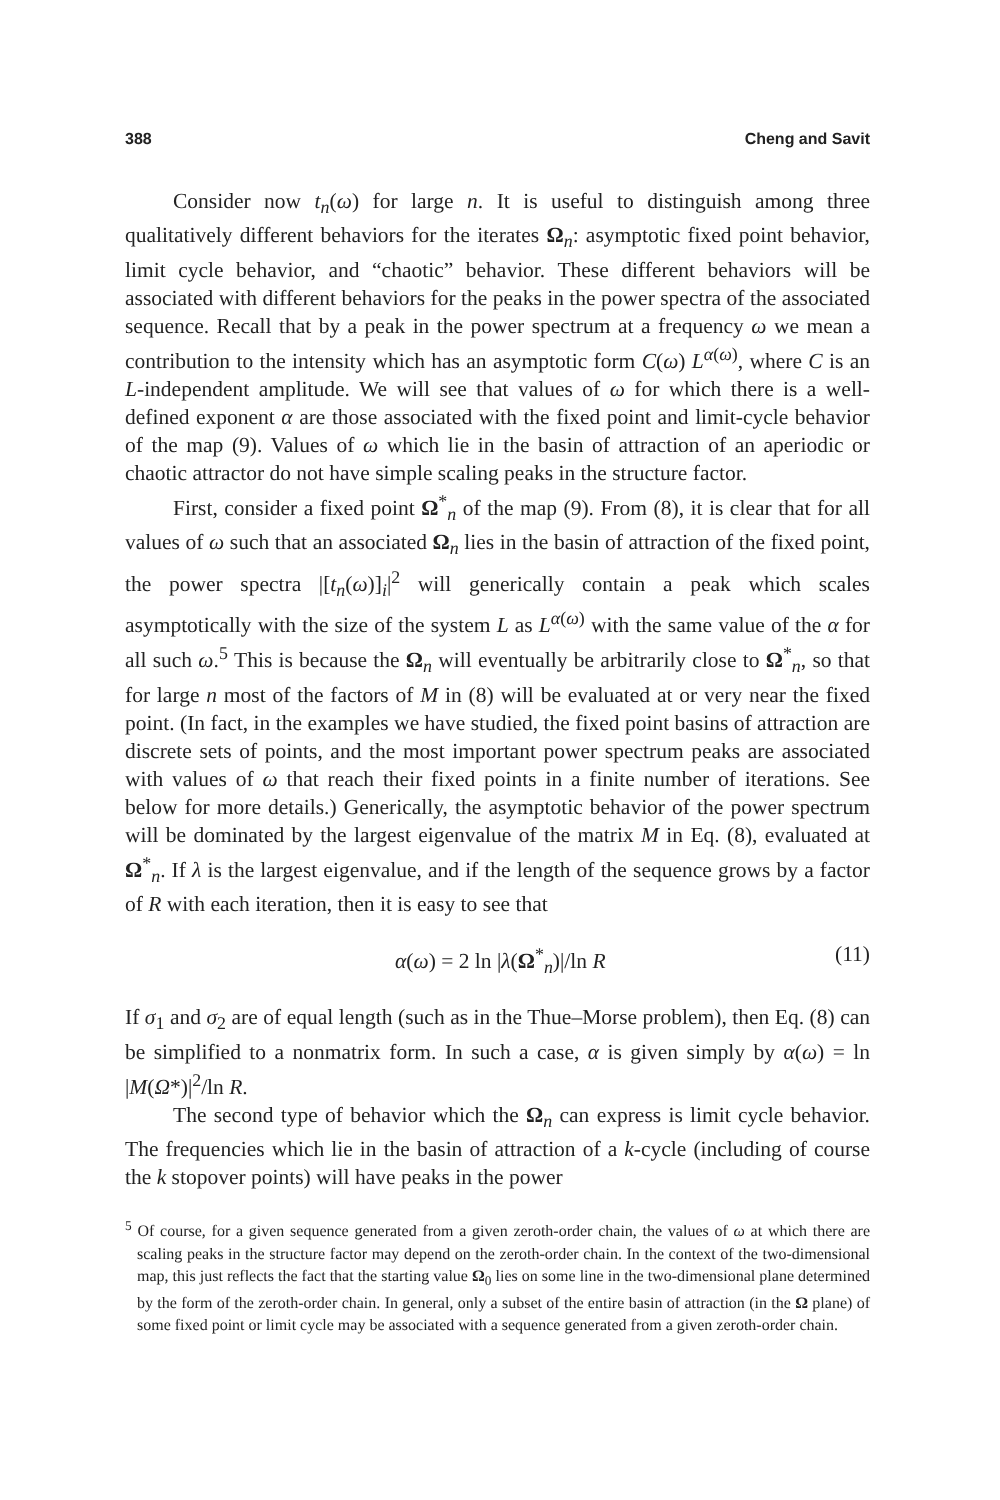388 Cheng and Savit
Consider now t<sub>n</sub>(ω) for large n. It is useful to distinguish among three qualitatively different behaviors for the iterates Ω<sub>n</sub>: asymptotic fixed point behavior, limit cycle behavior, and “chaotic” behavior. These different behaviors will be associated with different behaviors for the peaks in the power spectra of the associated sequence. Recall that by a peak in the power spectrum at a frequency ω we mean a contribution to the intensity which has an asymptotic form C(ω) L<sup>α(ω)</sup>, where C is an L-independent amplitude. We will see that values of ω for which there is a well-defined exponent α are those associated with the fixed point and limit-cycle behavior of the map (9). Values of ω which lie in the basin of attraction of an aperiodic or chaotic attractor do not have simple scaling peaks in the structure factor.
First, consider a fixed point Ω<sup>*</sup><sub>n</sub> of the map (9). From (8), it is clear that for all values of ω such that an associated Ω<sub>n</sub> lies in the basin of attraction of the fixed point, the power spectra |[t<sub>n</sub>(ω)]<sub>i</sub>|<sup>2</sup> will generically contain a peak which scales asymptotically with the size of the system L as L<sup>α(ω)</sup> with the same value of the α for all such ω.<sup>5</sup> This is because the Ω<sub>n</sub> will eventually be arbitrarily close to Ω<sup>*</sup><sub>n</sub>, so that for large n most of the factors of M in (8) will be evaluated at or very near the fixed point. (In fact, in the examples we have studied, the fixed point basins of attraction are discrete sets of points, and the most important power spectrum peaks are associated with values of ω that reach their fixed points in a finite number of iterations. See below for more details.) Generically, the asymptotic behavior of the power spectrum will be dominated by the largest eigenvalue of the matrix M in Eq. (8), evaluated at Ω<sup>*</sup><sub>n</sub>. If λ is the largest eigenvalue, and if the length of the sequence grows by a factor of R with each iteration, then it is easy to see that
α(ω) = 2 ln |λ(Ω<sup>*</sup><sub>n</sub>)|/ln R (11)
If σ<sub>1</sub> and σ<sub>2</sub> are of equal length (such as in the Thue–Morse problem), then Eq. (8) can be simplified to a nonmatrix form. In such a case, α is given simply by α(ω) = ln |M(Ω*)|<sup>2</sup>/ln R.
The second type of behavior which the Ω<sub>n</sub> can express is limit cycle behavior. The frequencies which lie in the basin of attraction of a k-cycle (including of course the k stopover points) will have peaks in the power
<sup>5</sup> Of course, for a given sequence generated from a given zeroth-order chain, the values of ω at which there are scaling peaks in the structure factor may depend on the zeroth-order chain. In the context of the two-dimensional map, this just reflects the fact that the starting value Ω<sub>0</sub> lies on some line in the two-dimensional plane determined by the form of the zeroth-order chain. In general, only a subset of the entire basin of attraction (in the Ω plane) of some fixed point or limit cycle may be associated with a sequence generated from a given zeroth-order chain.